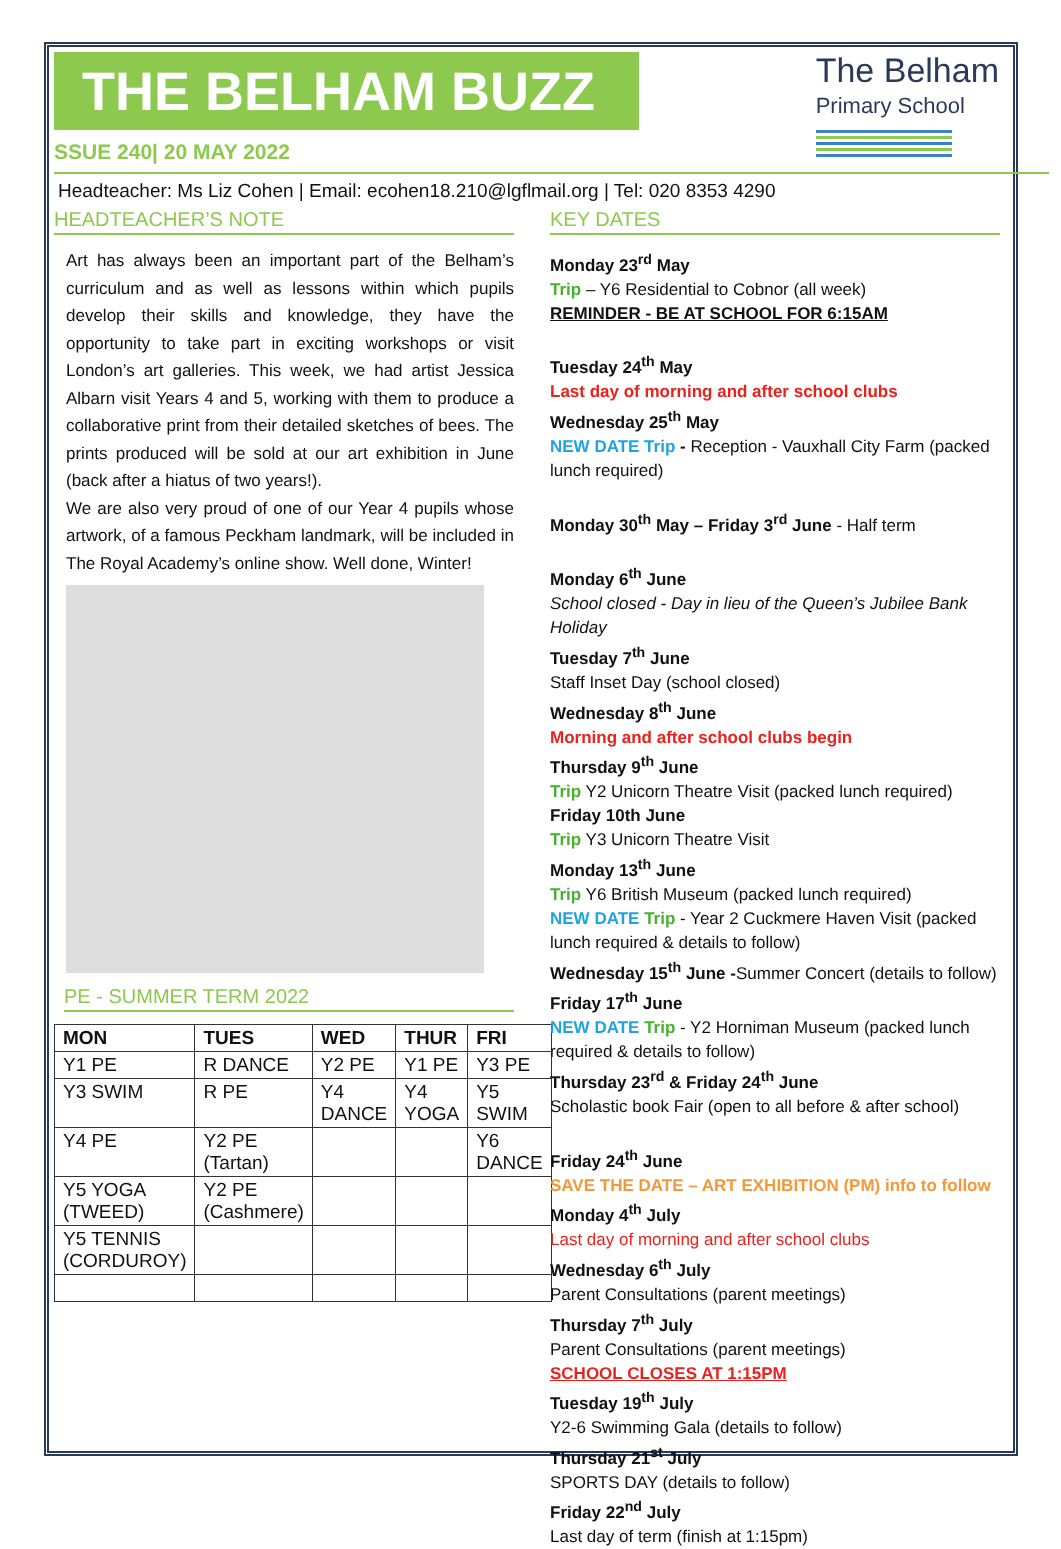THE BELHAM BUZZ
The Belham
Primary School
SSUE 240| 20 MAY 2022
Headteacher: Ms Liz Cohen | Email: ecohen18.210@lgflmail.org | Tel: 020 8353 4290
HEADTEACHER’S NOTE
Art has always been an important part of the Belham’s curriculum and as well as lessons within which pupils develop their skills and knowledge, they have the opportunity to take part in exciting workshops or visit London’s art galleries. This week, we had artist Jessica Albarn visit Years 4 and 5, working with them to produce a collaborative print from their detailed sketches of bees. The prints produced will be sold at our art exhibition in June (back after a hiatus of two years!).
We are also very proud of one of our Year 4 pupils whose artwork, of a famous Peckham landmark, will be included in The Royal Academy’s online show. Well done, Winter!
PE - SUMMER TERM 2022
| MON | TUES | WED | THUR | FRI |
| --- | --- | --- | --- | --- |
| Y1 PE | R DANCE | Y2 PE | Y1 PE | Y3 PE |
| Y3 SWIM | R PE | Y4 DANCE | Y4 YOGA | Y5 SWIM |
| Y4 PE | Y2 PE (Tartan) | | | Y6 DANCE |
| Y5 YOGA (TWEED) | Y2 PE (Cashmere) | | | |
| Y5 TENNIS (CORDUROY) | | | | |
KEY DATES
Monday 23<sup>rd</sup> May
Trip – Y6 Residential to Cobnor (all week)
REMINDER - BE AT SCHOOL FOR 6:15AM
Tuesday 24<sup>th</sup> May
Last day of morning and after school clubs
Wednesday 25<sup>th</sup> May
NEW DATE Trip - Reception - Vauxhall City Farm (packed lunch required)
Monday 30<sup>th</sup> May – Friday 3<sup>rd</sup> June - Half term
Monday 6<sup>th</sup> June
School closed - Day in lieu of the Queen’s Jubilee Bank Holiday
Tuesday 7<sup>th</sup> June
Staff Inset Day (school closed)
Wednesday 8<sup>th</sup> June
Morning and after school clubs begin
Thursday 9<sup>th</sup> June
Trip Y2 Unicorn Theatre Visit (packed lunch required)
Friday 10th June
Trip Y3 Unicorn Theatre Visit
Monday 13<sup>th</sup> June
Trip Y6 British Museum (packed lunch required)
NEW DATE Trip - Year 2 Cuckmere Haven Visit (packed lunch required & details to follow)
Wednesday 15<sup>th</sup> June -Summer Concert (details to follow)
Friday 17<sup>th</sup> June
NEW DATE Trip - Y2 Horniman Museum (packed lunch required & details to follow)
Thursday 23<sup>rd</sup> & Friday 24<sup>th</sup> June
Scholastic book Fair (open to all before & after school)
Friday 24<sup>th</sup> June
SAVE THE DATE – ART EXHIBITION (PM) info to follow
Monday 4<sup>th</sup> July
Last day of morning and after school clubs
Wednesday 6<sup>th</sup> July
Parent Consultations (parent meetings)
Thursday 7<sup>th</sup> July
Parent Consultations (parent meetings)
SCHOOL CLOSES AT 1:15PM
Tuesday 19<sup>th</sup> July
Y2-6 Swimming Gala (details to follow)
Thursday 21<sup>st</sup> July
SPORTS DAY (details to follow)
Friday 22<sup>nd</sup> July
Last day of term (finish at 1:15pm)